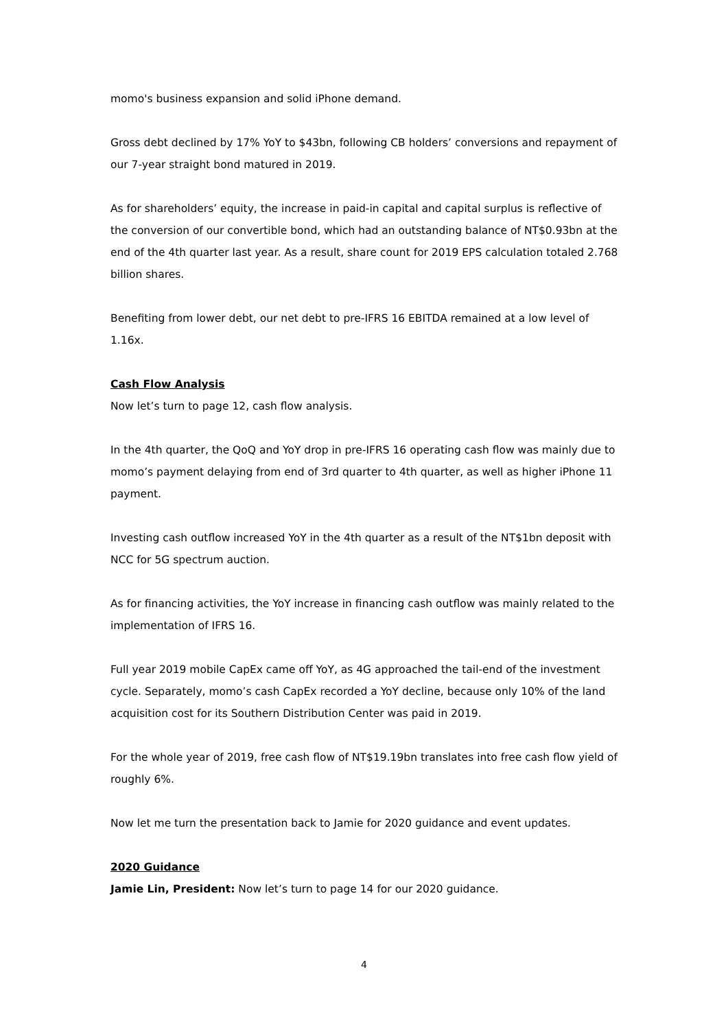momo's business expansion and solid iPhone demand.
Gross debt declined by 17% YoY to $43bn, following CB holders’ conversions and repayment of our 7-year straight bond matured in 2019.
As for shareholders’ equity, the increase in paid-in capital and capital surplus is reflective of the conversion of our convertible bond, which had an outstanding balance of NT$0.93bn at the end of the 4th quarter last year. As a result, share count for 2019 EPS calculation totaled 2.768 billion shares.
Benefiting from lower debt, our net debt to pre-IFRS 16 EBITDA remained at a low level of 1.16x.
Cash Flow Analysis
Now let’s turn to page 12, cash flow analysis.
In the 4th quarter, the QoQ and YoY drop in pre-IFRS 16 operating cash flow was mainly due to momo’s payment delaying from end of 3rd quarter to 4th quarter, as well as higher iPhone 11 payment.
Investing cash outflow increased YoY in the 4th quarter as a result of the NT$1bn deposit with NCC for 5G spectrum auction.
As for financing activities, the YoY increase in financing cash outflow was mainly related to the implementation of IFRS 16.
Full year 2019 mobile CapEx came off YoY, as 4G approached the tail-end of the investment cycle. Separately, momo’s cash CapEx recorded a YoY decline, because only 10% of the land acquisition cost for its Southern Distribution Center was paid in 2019.
For the whole year of 2019, free cash flow of NT$19.19bn translates into free cash flow yield of roughly 6%.
Now let me turn the presentation back to Jamie for 2020 guidance and event updates.
2020 Guidance
Jamie Lin, President: Now let’s turn to page 14 for our 2020 guidance.
4